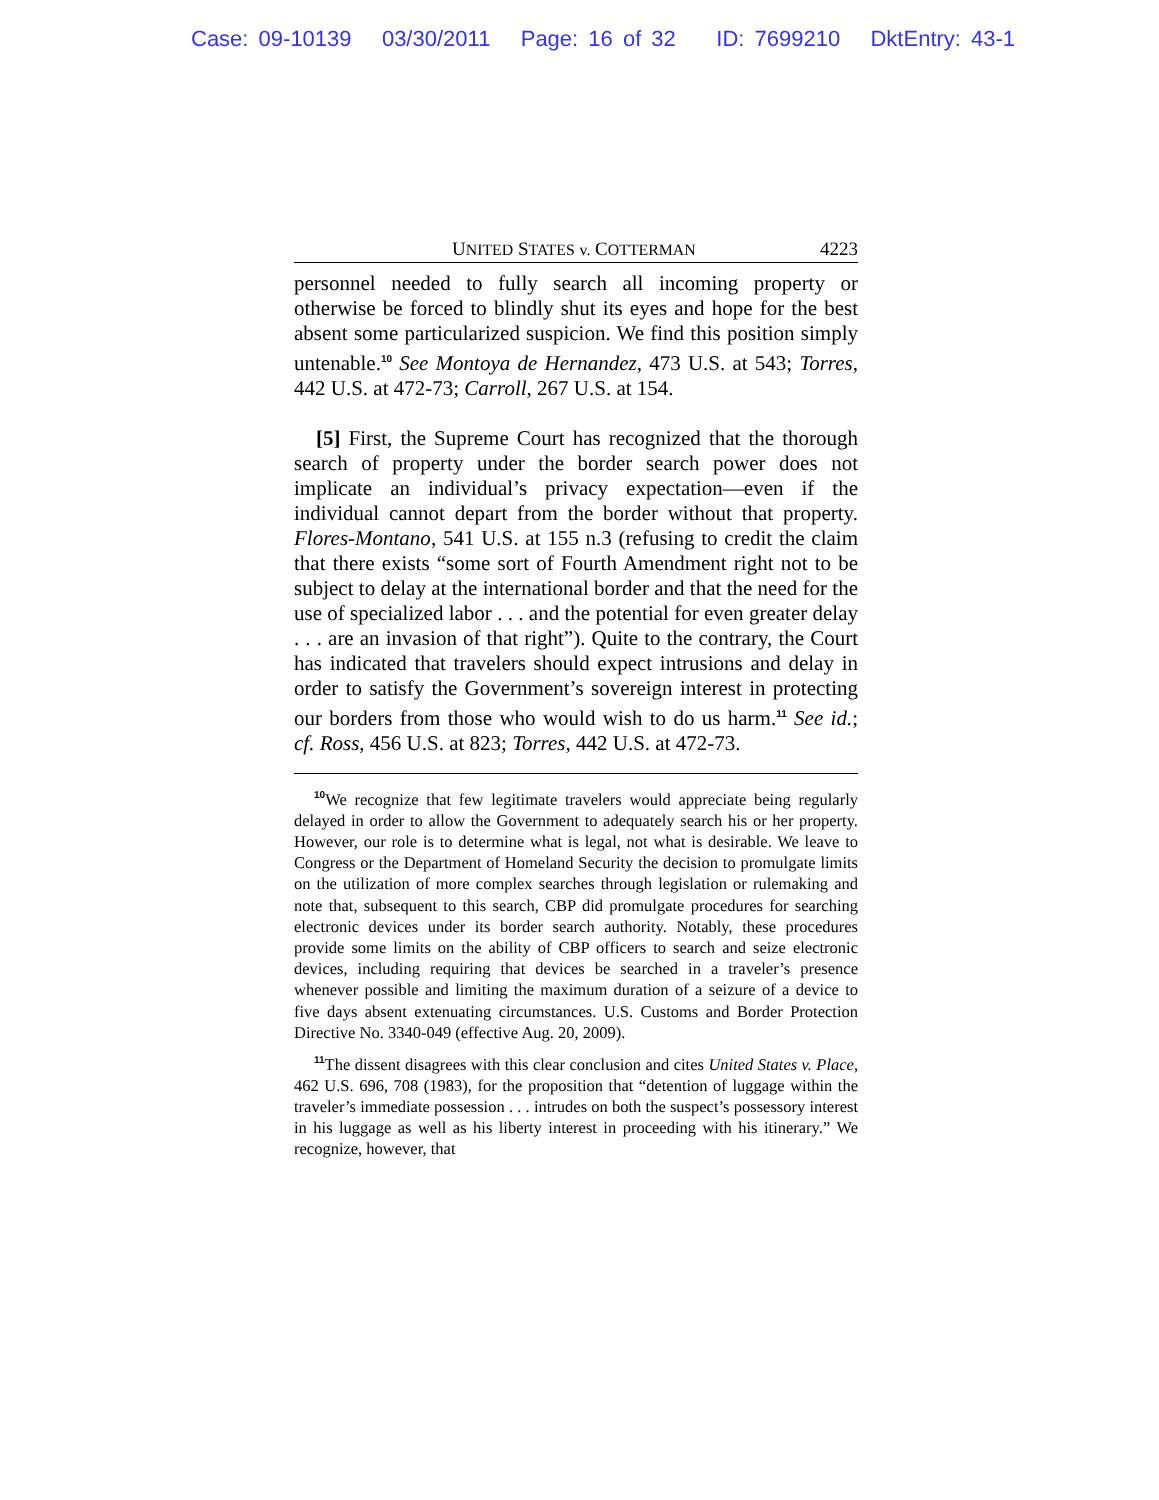Case: 09-10139 03/30/2011 Page: 16 of 32 ID: 7699210 DktEntry: 43-1
UNITED STATES v. COTTERMAN 4223
personnel needed to fully search all incoming property or otherwise be forced to blindly shut its eyes and hope for the best absent some particularized suspicion. We find this position simply untenable.<sup>10</sup> See Montoya de Hernandez, 473 U.S. at 543; Torres, 442 U.S. at 472-73; Carroll, 267 U.S. at 154.
[5] First, the Supreme Court has recognized that the thorough search of property under the border search power does not implicate an individual’s privacy expectation—even if the individual cannot depart from the border without that property. Flores-Montano, 541 U.S. at 155 n.3 (refusing to credit the claim that there exists “some sort of Fourth Amendment right not to be subject to delay at the international border and that the need for the use of specialized labor . . . and the potential for even greater delay . . . are an invasion of that right”). Quite to the contrary, the Court has indicated that travelers should expect intrusions and delay in order to satisfy the Government’s sovereign interest in protecting our borders from those who would wish to do us harm.<sup>11</sup> See id.; cf. Ross, 456 U.S. at 823; Torres, 442 U.S. at 472-73.
<sup>10</sup> We recognize that few legitimate travelers would appreciate being regularly delayed in order to allow the Government to adequately search his or her property. However, our role is to determine what is legal, not what is desirable. We leave to Congress or the Department of Homeland Security the decision to promulgate limits on the utilization of more complex searches through legislation or rulemaking and note that, subsequent to this search, CBP did promulgate procedures for searching electronic devices under its border search authority. Notably, these procedures provide some limits on the ability of CBP officers to search and seize electronic devices, including requiring that devices be searched in a traveler’s presence whenever possible and limiting the maximum duration of a seizure of a device to five days absent extenuating circumstances. U.S. Customs and Border Protection Directive No. 3340-049 (effective Aug. 20, 2009).
<sup>11</sup> The dissent disagrees with this clear conclusion and cites United States v. Place, 462 U.S. 696, 708 (1983), for the proposition that “detention of luggage within the traveler’s immediate possession . . . intrudes on both the suspect’s possessory interest in his luggage as well as his liberty interest in proceeding with his itinerary.” We recognize, however, that